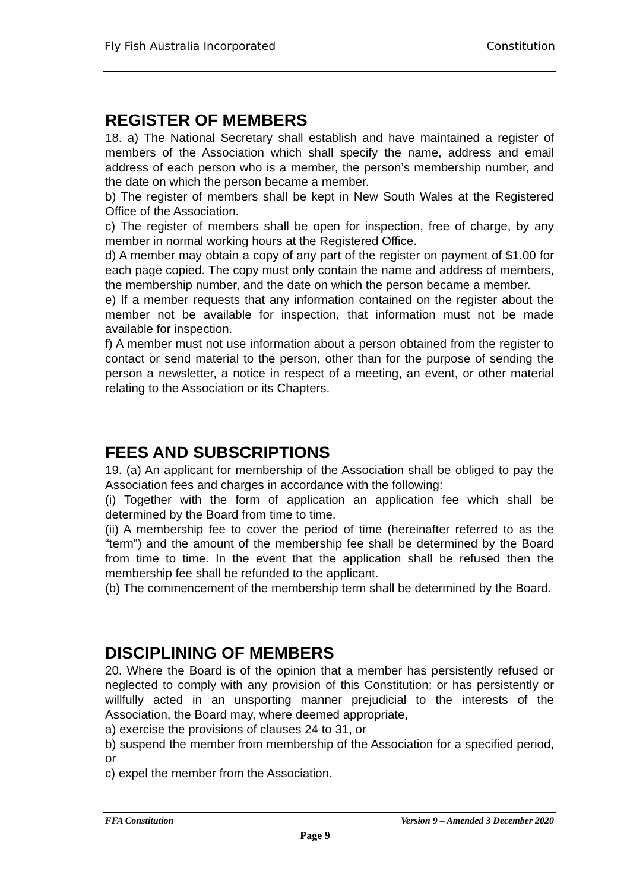Fly Fish Australia Incorporated Constitution
REGISTER OF MEMBERS
18. a) The National Secretary shall establish and have maintained a register of members of the Association which shall specify the name, address and email address of each person who is a member, the person’s membership number, and the date on which the person became a member.
b) The register of members shall be kept in New South Wales at the Registered Office of the Association.
c) The register of members shall be open for inspection, free of charge, by any member in normal working hours at the Registered Office.
d) A member may obtain a copy of any part of the register on payment of $1.00 for each page copied. The copy must only contain the name and address of members, the membership number, and the date on which the person became a member.
e) If a member requests that any information contained on the register about the member not be available for inspection, that information must not be made available for inspection.
f) A member must not use information about a person obtained from the register to contact or send material to the person, other than for the purpose of sending the person a newsletter, a notice in respect of a meeting, an event, or other material relating to the Association or its Chapters.
FEES AND SUBSCRIPTIONS
19. (a) An applicant for membership of the Association shall be obliged to pay the Association fees and charges in accordance with the following:
(i) Together with the form of application an application fee which shall be determined by the Board from time to time.
(ii) A membership fee to cover the period of time (hereinafter referred to as the “term”) and the amount of the membership fee shall be determined by the Board from time to time. In the event that the application shall be refused then the membership fee shall be refunded to the applicant.
(b) The commencement of the membership term shall be determined by the Board.
DISCIPLINING OF MEMBERS
20. Where the Board is of the opinion that a member has persistently refused or neglected to comply with any provision of this Constitution; or has persistently or willfully acted in an unsporting manner prejudicial to the interests of the Association, the Board may, where deemed appropriate,
a) exercise the provisions of clauses 24 to 31, or
b) suspend the member from membership of the Association for a specified period, or
c) expel the member from the Association.
FFA Constitution Version 9 – Amended 3 December 2020
Page 9